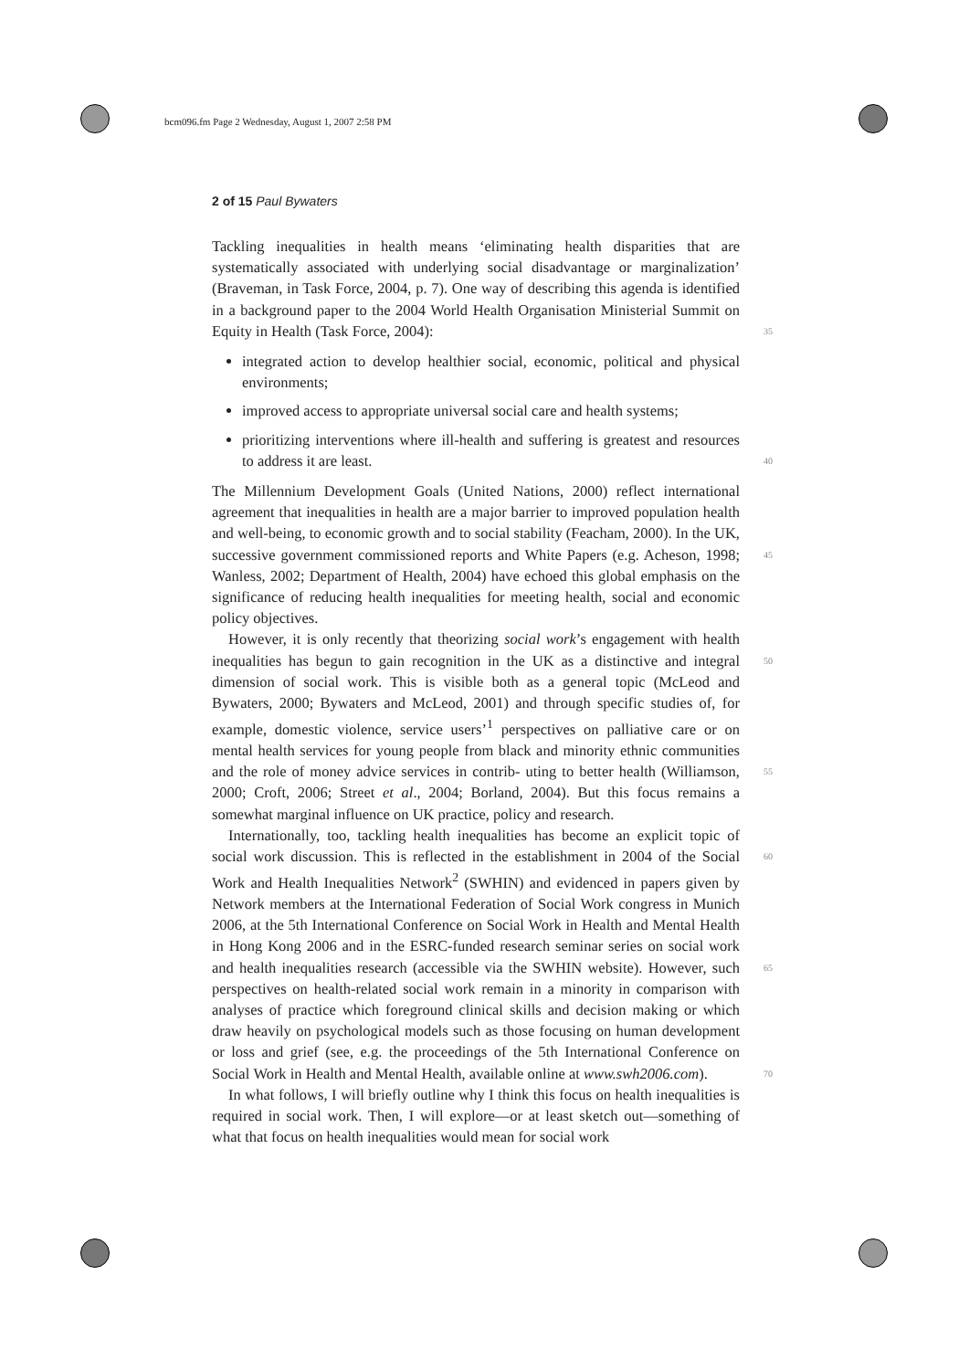bcm096.fm Page 2 Wednesday, August 1, 2007 2:58 PM
2 of 15 Paul Bywaters
Tackling inequalities in health means ‘eliminating health disparities that are systematically associated with underlying social disadvantage or marginalization’ (Braveman, in Task Force, 2004, p. 7). One way of describing this agenda is identified in a background paper to the 2004 World Health Organisation Ministerial Summit on Equity in Health (Task Force, 2004): 35
integrated action to develop healthier social, economic, political and physical environments;
improved access to appropriate universal social care and health systems;
prioritizing interventions where ill-health and suffering is greatest and resources to address it are least. 40
The Millennium Development Goals (United Nations, 2000) reflect international agreement that inequalities in health are a major barrier to improved population health and well-being, to economic growth and to social stability (Feacham, 2000). In the UK, successive government commissioned reports and 45 White Papers (e.g. Acheson, 1998; Wanless, 2002; Department of Health, 2004) have echoed this global emphasis on the significance of reducing health inequalities for meeting health, social and economic policy objectives.
However, it is only recently that theorizing social work’s engagement with health inequalities has begun to gain recognition in the UK as a distinctive and 50 integral dimension of social work. This is visible both as a general topic (McLeod and Bywaters, 2000; Bywaters and McLeod, 2001) and through specific studies of, for example, domestic violence, service users’<sup>1</sup> perspectives on palliative care or on mental health services for young people from black and minority ethnic communities and the role of money advice services in contrib- 55 uting to better health (Williamson, 2000; Croft, 2006; Street et al., 2004; Borland, 2004). But this focus remains a somewhat marginal influence on UK practice, policy and research.
Internationally, too, tackling health inequalities has become an explicit topic of social work discussion. This is reflected in the establishment in 2004 of the 60 Social Work and Health Inequalities Network<sup>2</sup> (SWHIN) and evidenced in papers given by Network members at the International Federation of Social Work congress in Munich 2006, at the 5th International Conference on Social Work in Health and Mental Health in Hong Kong 2006 and in the ESRC-funded research seminar series on social work and health inequalities research 65 (accessible via the SWHIN website). However, such perspectives on health-related social work remain in a minority in comparison with analyses of practice which foreground clinical skills and decision making or which draw heavily on psychological models such as those focusing on human development or loss and grief (see, e.g. the proceedings of the 5th International Conference on Social 70 Work in Health and Mental Health, available online at www.swh2006.com).
In what follows, I will briefly outline why I think this focus on health inequalities is required in social work. Then, I will explore—or at least sketch out—something of what that focus on health inequalities would mean for social work